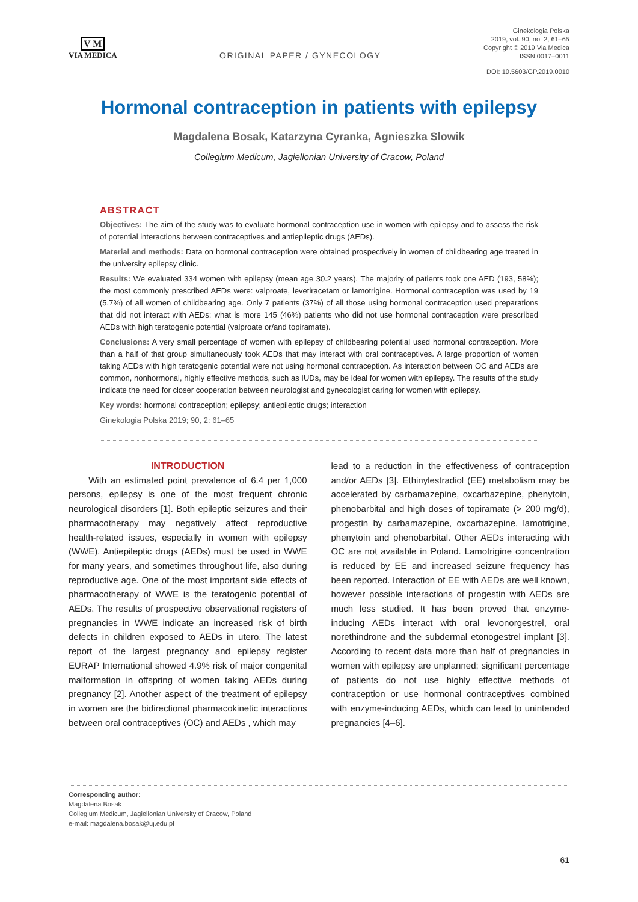V M
VIA MEDICA
ORIGINAL PAPER / GYNECOLOGY
Ginekologia Polska
2019, vol. 90, no. 2, 61–65
Copyright © 2019 Via Medica
ISSN 0017–0011
DOI: 10.5603/GP.2019.0010
Hormonal contraception in patients with epilepsy
Magdalena Bosak, Katarzyna Cyranka, Agnieszka Slowik
Collegium Medicum, Jagiellonian University of Cracow, Poland
ABSTRACT
Objectives: The aim of the study was to evaluate hormonal contraception use in women with epilepsy and to assess the risk of potential interactions between contraceptives and antiepileptic drugs (AEDs).
Material and methods: Data on hormonal contraception were obtained prospectively in women of childbearing age treated in the university epilepsy clinic.
Results: We evaluated 334 women with epilepsy (mean age 30.2 years). The majority of patients took one AED (193, 58%); the most commonly prescribed AEDs were: valproate, levetiracetam or lamotrigine. Hormonal contraception was used by 19 (5.7%) of all women of childbearing age. Only 7 patients (37%) of all those using hormonal contraception used preparations that did not interact with AEDs; what is more 145 (46%) patients who did not use hormonal contraception were prescribed AEDs with high teratogenic potential (valproate or/and topiramate).
Conclusions: A very small percentage of women with epilepsy of childbearing potential used hormonal contraception. More than a half of that group simultaneously took AEDs that may interact with oral contraceptives. A large proportion of women taking AEDs with high teratogenic potential were not using hormonal contraception. As interaction between OC and AEDs are common, nonhormonal, highly effective methods, such as IUDs, may be ideal for women with epilepsy. The results of the study indicate the need for closer cooperation between neurologist and gynecologist caring for women with epilepsy.
Key words: hormonal contraception; epilepsy; antiepileptic drugs; interaction
Ginekologia Polska 2019; 90, 2: 61–65
INTRODUCTION
With an estimated point prevalence of 6.4 per 1,000 persons, epilepsy is one of the most frequent chronic neurological disorders [1]. Both epileptic seizures and their pharmacotherapy may negatively affect reproductive health-related issues, especially in women with epilepsy (WWE). Antiepileptic drugs (AEDs) must be used in WWE for many years, and sometimes throughout life, also during reproductive age. One of the most important side effects of pharmacotherapy of WWE is the teratogenic potential of AEDs. The results of prospective observational registers of pregnancies in WWE indicate an increased risk of birth defects in children exposed to AEDs in utero. The latest report of the largest pregnancy and epilepsy register EURAP International showed 4.9% risk of major congenital malformation in offspring of women taking AEDs during pregnancy [2]. Another aspect of the treatment of epilepsy in women are the bidirectional pharmacokinetic interactions between oral contraceptives (OC) and AEDs , which may
lead to a reduction in the effectiveness of contraception and/or AEDs [3]. Ethinylestradiol (EE) metabolism may be accelerated by carbamazepine, oxcarbazepine, phenytoin, phenobarbital and high doses of topiramate (> 200 mg/d), progestin by carbamazepine, oxcarbazepine, lamotrigine, phenytoin and phenobarbital. Other AEDs interacting with OC are not available in Poland. Lamotrigine concentration is reduced by EE and increased seizure frequency has been reported. Interaction of EE with AEDs are well known, however possible interactions of progestin with AEDs are much less studied. It has been proved that enzyme-inducing AEDs interact with oral levonorgestrel, oral norethindrone and the subdermal etonogestrel implant [3]. According to recent data more than half of pregnancies in women with epilepsy are unplanned; significant percentage of patients do not use highly effective methods of contraception or use hormonal contraceptives combined with enzyme-inducing AEDs, which can lead to unintended pregnancies [4–6].
Corresponding author:
Magdalena Bosak
Collegium Medicum, Jagiellonian University of Cracow, Poland
e-mail: magdalena.bosak@uj.edu.pl
61